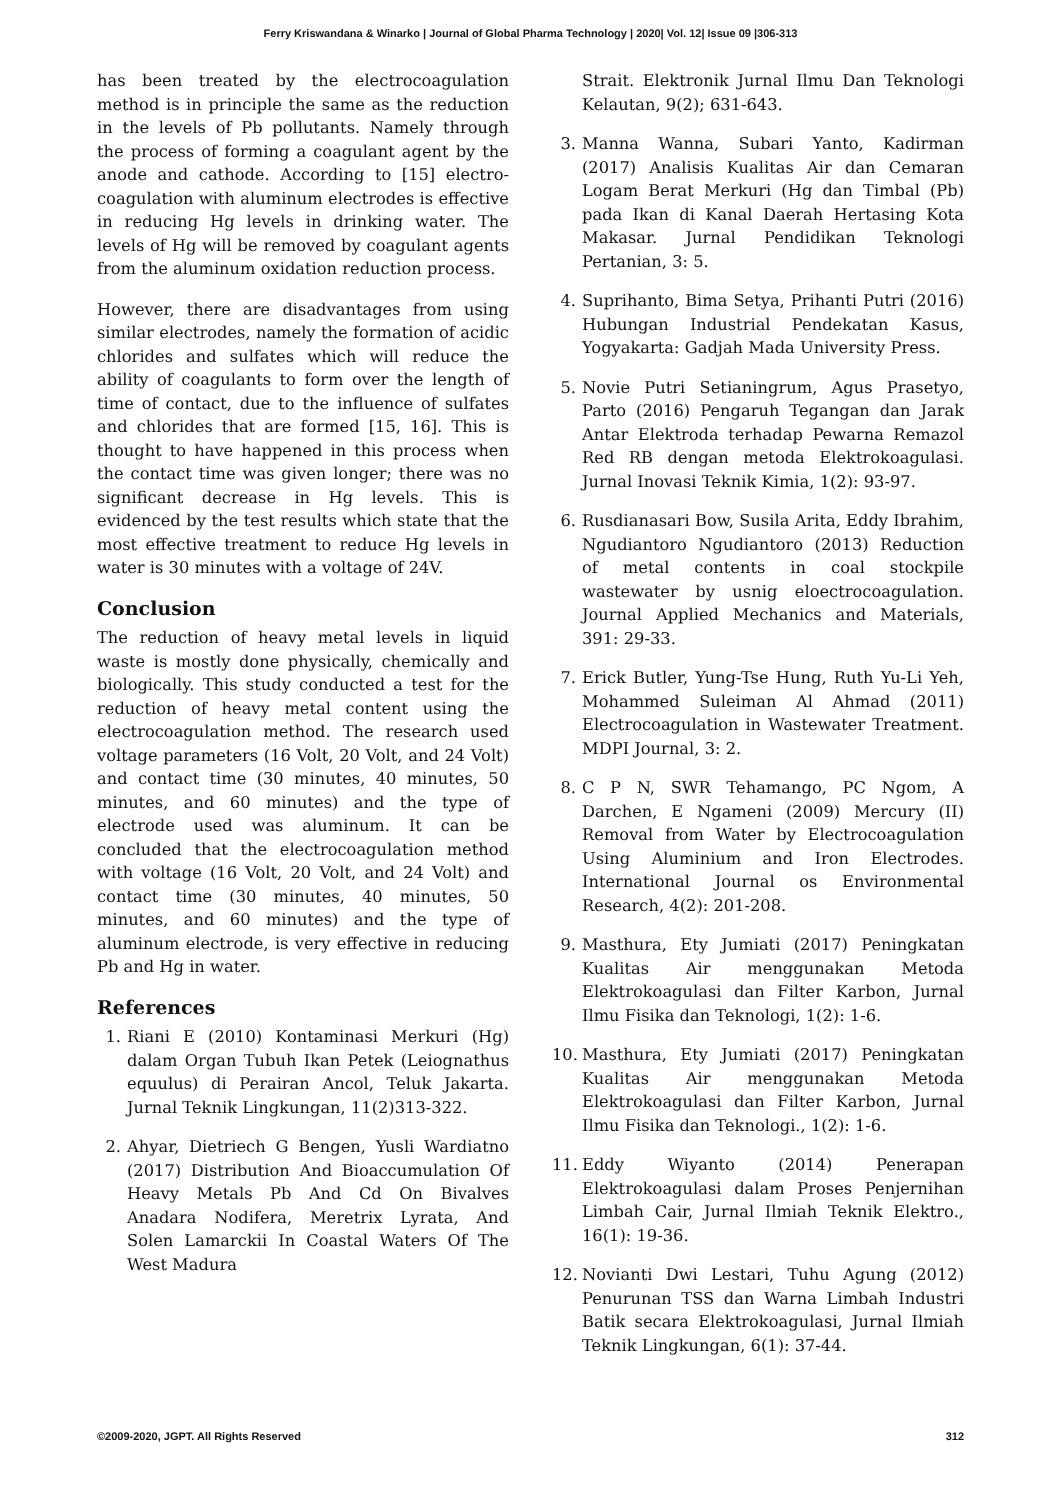Ferry Kriswandana & Winarko | Journal of Global Pharma Technology | 2020| Vol. 12| Issue 09 |306-313
has been treated by the electrocoagulation method is in principle the same as the reduction in the levels of Pb pollutants. Namely through the process of forming a coagulant agent by the anode and cathode. According to [15] electro-coagulation with aluminum electrodes is effective in reducing Hg levels in drinking water. The levels of Hg will be removed by coagulant agents from the aluminum oxidation reduction process.
However, there are disadvantages from using similar electrodes, namely the formation of acidic chlorides and sulfates which will reduce the ability of coagulants to form over the length of time of contact, due to the influence of sulfates and chlorides that are formed [15, 16]. This is thought to have happened in this process when the contact time was given longer; there was no significant decrease in Hg levels. This is evidenced by the test results which state that the most effective treatment to reduce Hg levels in water is 30 minutes with a voltage of 24V.
Conclusion
The reduction of heavy metal levels in liquid waste is mostly done physically, chemically and biologically. This study conducted a test for the reduction of heavy metal content using the electrocoagulation method. The research used voltage parameters (16 Volt, 20 Volt, and 24 Volt) and contact time (30 minutes, 40 minutes, 50 minutes, and 60 minutes) and the type of electrode used was aluminum. It can be concluded that the electrocoagulation method with voltage (16 Volt, 20 Volt, and 24 Volt) and contact time (30 minutes, 40 minutes, 50 minutes, and 60 minutes) and the type of aluminum electrode, is very effective in reducing Pb and Hg in water.
References
1. Riani E (2010) Kontaminasi Merkuri (Hg) dalam Organ Tubuh Ikan Petek (Leiognathus equulus) di Perairan Ancol, Teluk Jakarta. Jurnal Teknik Lingkungan, 11(2)313-322.
2. Ahyar, Dietriech G Bengen, Yusli Wardiatno (2017) Distribution And Bioaccumulation Of Heavy Metals Pb And Cd On Bivalves Anadara Nodifera, Meretrix Lyrata, And Solen Lamarckii In Coastal Waters Of The West Madura
Strait. Elektronik Jurnal Ilmu Dan Teknologi Kelautan, 9(2); 631-643.
3. Manna Wanna, Subari Yanto, Kadirman (2017) Analisis Kualitas Air dan Cemaran Logam Berat Merkuri (Hg dan Timbal (Pb) pada Ikan di Kanal Daerah Hertasing Kota Makasar. Jurnal Pendidikan Teknologi Pertanian, 3: 5.
4. Suprihanto, Bima Setya, Prihanti Putri (2016) Hubungan Industrial Pendekatan Kasus, Yogyakarta: Gadjah Mada University Press.
5. Novie Putri Setianingrum, Agus Prasetyo, Parto (2016) Pengaruh Tegangan dan Jarak Antar Elektroda terhadap Pewarna Remazol Red RB dengan metoda Elektrokoagulasi. Jurnal Inovasi Teknik Kimia, 1(2): 93-97.
6. Rusdianasari Bow, Susila Arita, Eddy Ibrahim, Ngudiantoro Ngudiantoro (2013) Reduction of metal contents in coal stockpile wastewater by usnig eloectrocoagulation. Journal Applied Mechanics and Materials, 391: 29-33.
7. Erick Butler, Yung-Tse Hung, Ruth Yu-Li Yeh, Mohammed Suleiman Al Ahmad (2011) Electrocoagulation in Wastewater Treatment. MDPI Journal, 3: 2.
8. C P N, SWR Tehamango, PC Ngom, A Darchen, E Ngameni (2009) Mercury (II) Removal from Water by Electrocoagulation Using Aluminium and Iron Electrodes. International Journal os Environmental Research, 4(2): 201-208.
9. Masthura, Ety Jumiati (2017) Peningkatan Kualitas Air menggunakan Metoda Elektrokoagulasi dan Filter Karbon, Jurnal Ilmu Fisika dan Teknologi, 1(2): 1-6.
10. Masthura, Ety Jumiati (2017) Peningkatan Kualitas Air menggunakan Metoda Elektrokoagulasi dan Filter Karbon, Jurnal Ilmu Fisika dan Teknologi., 1(2): 1-6.
11. Eddy Wiyanto (2014) Penerapan Elektrokoagulasi dalam Proses Penjernihan Limbah Cair, Jurnal Ilmiah Teknik Elektro., 16(1): 19-36.
12. Novianti Dwi Lestari, Tuhu Agung (2012) Penurunan TSS dan Warna Limbah Industri Batik secara Elektrokoagulasi, Jurnal Ilmiah Teknik Lingkungan, 6(1): 37-44.
©2009-2020, JGPT. All Rights Reserved 312